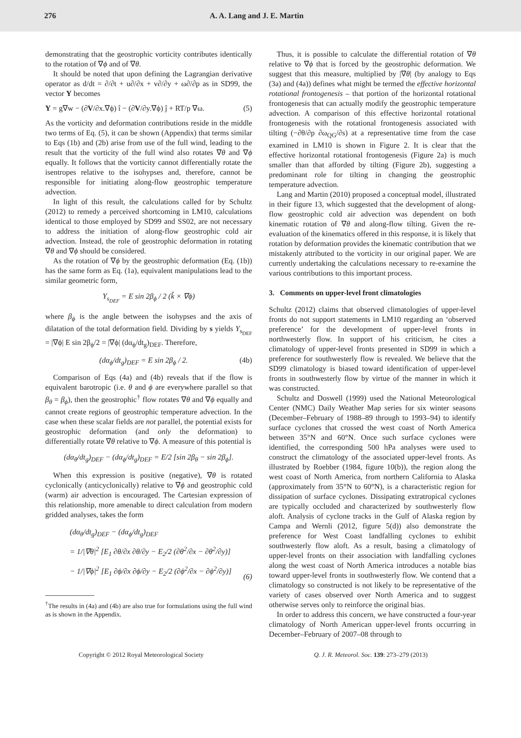276 A. A. Lang and J. E. Martin
demonstrating that the geostrophic vorticity contributes identically to the rotation of ∇ϕ and of ∇θ.
It should be noted that upon defining the Lagrangian derivative operator as d/dt = ∂/∂t + u∂/∂x + v∂/∂y + ω∂/∂p as in SD99, the vector Y becomes
Y = g∇w − (∂V/∂x.∇ϕ) î − (∂V/∂y.∇ϕ) ĵ + RT/p ∇ω. (5)
As the vorticity and deformation contributions reside in the middle two terms of Eq. (5), it can be shown (Appendix) that terms similar to Eqs (1b) and (2b) arise from use of the full wind, leading to the result that the vorticity of the full wind also rotates ∇θ and ∇ϕ equally. It follows that the vorticity cannot differentially rotate the isentropes relative to the isohypses and, therefore, cannot be responsible for initiating along-flow geostrophic temperature advection.
In light of this result, the calculations called for by Schultz (2012) to remedy a perceived shortcoming in LM10, calculations identical to those employed by SD99 and SS02, are not necessary to address the initiation of along-flow geostrophic cold air advection. Instead, the role of geostrophic deformation in rotating ∇θ and ∇ϕ should be considered.
As the rotation of ∇ϕ by the geostrophic deformation (Eq. (1b)) has the same form as Eq. (1a), equivalent manipulations lead to the similar geometric form,
Y<sub>s<sub>DEF</sub></sub> = E sin 2β<sub>ϕ</sub> / 2 (k̂ × ∇ϕ)
where β<sub>ϕ</sub> is the angle between the isohypses and the axis of dilatation of the total deformation field. Dividing by s yields Y<sub>s<sub>DEF</sub></sub> = |∇ϕ| E sin 2β<sub>ϕ</sub>/2 = |∇ϕ| (dα<sub>ϕ</sub>/dt<sub>g</sub>)<sub>DEF</sub>. Therefore,
(dα<sub>ϕ</sub>/dt<sub>g</sub>)<sub>DEF</sub> = E sin 2β<sub>ϕ</sub> / 2. (4b)
Comparison of Eqs (4a) and (4b) reveals that if the flow is equivalent barotropic (i.e. θ and ϕ are everywhere parallel so that β<sub>θ</sub> = β<sub>ϕ</sub>), then the geostrophic<sup>†</sup> flow rotates ∇θ and ∇ϕ equally and cannot create regions of geostrophic temperature advection. In the case when these scalar fields are not parallel, the potential exists for geostrophic deformation (and only the deformation) to differentially rotate ∇θ relative to ∇ϕ. A measure of this potential is
(dα<sub>θ</sub>/dt<sub>g</sub>)<sub>DEF</sub> − (dα<sub>ϕ</sub>/dt<sub>g</sub>)<sub>DEF</sub> = E/2 [sin 2β<sub>θ</sub> − sin 2β<sub>ϕ</sub>].
When this expression is positive (negative), ∇θ is rotated cyclonically (anticyclonically) relative to ∇ϕ and geostrophic cold (warm) air advection is encouraged. The Cartesian expression of this relationship, more amenable to direct calculation from modern gridded analyses, takes the form
(dα<sub>θ</sub>/dt<sub>g</sub>)<sub>DEF</sub> − (dα<sub>ϕ</sub>/dt<sub>g</sub>)<sub>DEF</sub>
= 1/|∇θ|<sup>2</sup> [E<sub>1</sub> ∂θ/∂x ∂θ/∂y − E<sub>2</sub>/2 (∂θ<sup>2</sup>/∂x − ∂θ<sup>2</sup>/∂y)]
− 1/|∇ϕ|<sup>2</sup> [E<sub>1</sub> ∂ϕ/∂x ∂ϕ/∂y − E<sub>2</sub>/2 (∂ϕ<sup>2</sup>/∂x − ∂ϕ<sup>2</sup>/∂y)] (6)
<sup>†</sup> The results in (4a) and (4b) are also true for formulations using the full wind as is shown in the Appendix.
Thus, it is possible to calculate the differential rotation of ∇θ relative to ∇ϕ that is forced by the geostrophic deformation. We suggest that this measure, multiplied by |∇θ| (by analogy to Eqs (3a) and (4a)) defines what might be termed the effective horizontal rotational frontogenesis – that portion of the horizontal rotational frontogenesis that can actually modify the geostrophic temperature advection. A comparison of this effective horizontal rotational frontogenesis with the rotational frontogenesis associated with tilting (−∂θ/∂p ∂ω<sub>QG</sub>/∂s) at a representative time from the case examined in LM10 is shown in Figure 2. It is clear that the effective horizontal rotational frontogenesis (Figure 2a) is much smaller than that afforded by tilting (Figure 2b), suggesting a predominant role for tilting in changing the geostrophic temperature advection.
Lang and Martin (2010) proposed a conceptual model, illustrated in their figure 13, which suggested that the development of along-flow geostrophic cold air advection was dependent on both kinematic rotation of ∇θ and along-flow tilting. Given the re-evaluation of the kinematics offered in this response, it is likely that rotation by deformation provides the kinematic contribution that we mistakenly attributed to the vorticity in our original paper. We are currently undertaking the calculations necessary to re-examine the various contributions to this important process.
3. Comments on upper-level front climatologies
Schultz (2012) claims that observed climatologies of upper-level fronts do not support statements in LM10 regarding an ‘observed preference’ for the development of upper-level fronts in northwesterly flow. In support of his criticism, he cites a climatology of upper-level fronts presented in SD99 in which a preference for southwesterly flow is revealed. We believe that the SD99 climatology is biased toward identification of upper-level fronts in southwesterly flow by virtue of the manner in which it was constructed.
Schultz and Doswell (1999) used the National Meteorological Center (NMC) Daily Weather Map series for six winter seasons (December–February of 1988–89 through to 1993–94) to identify surface cyclones that crossed the west coast of North America between 35°N and 60°N. Once such surface cyclones were identified, the corresponding 500 hPa analyses were used to construct the climatology of the associated upper-level fronts. As illustrated by Roebber (1984, figure 10(b)), the region along the west coast of North America, from northern California to Alaska (approximately from 35°N to 60°N), is a characteristic region for dissipation of surface cyclones. Dissipating extratropical cyclones are typically occluded and characterized by southwesterly flow aloft. Analysis of cyclone tracks in the Gulf of Alaska region by Campa and Wernli (2012, figure 5(d)) also demonstrate the preference for West Coast landfalling cyclones to exhibit southwesterly flow aloft. As a result, basing a climatology of upper-level fronts on their association with landfalling cyclones along the west coast of North America introduces a notable bias toward upper-level fronts in southwesterly flow. We contend that a climatology so constructed is not likely to be representative of the variety of cases observed over North America and to suggest otherwise serves only to reinforce the original bias.
In order to address this concern, we have constructed a four-year climatology of North American upper-level fronts occurring in December–February of 2007–08 through to
Copyright © 2012 Royal Meteorological Society Q. J. R. Meteorol. Soc. 139: 273–279 (2013)